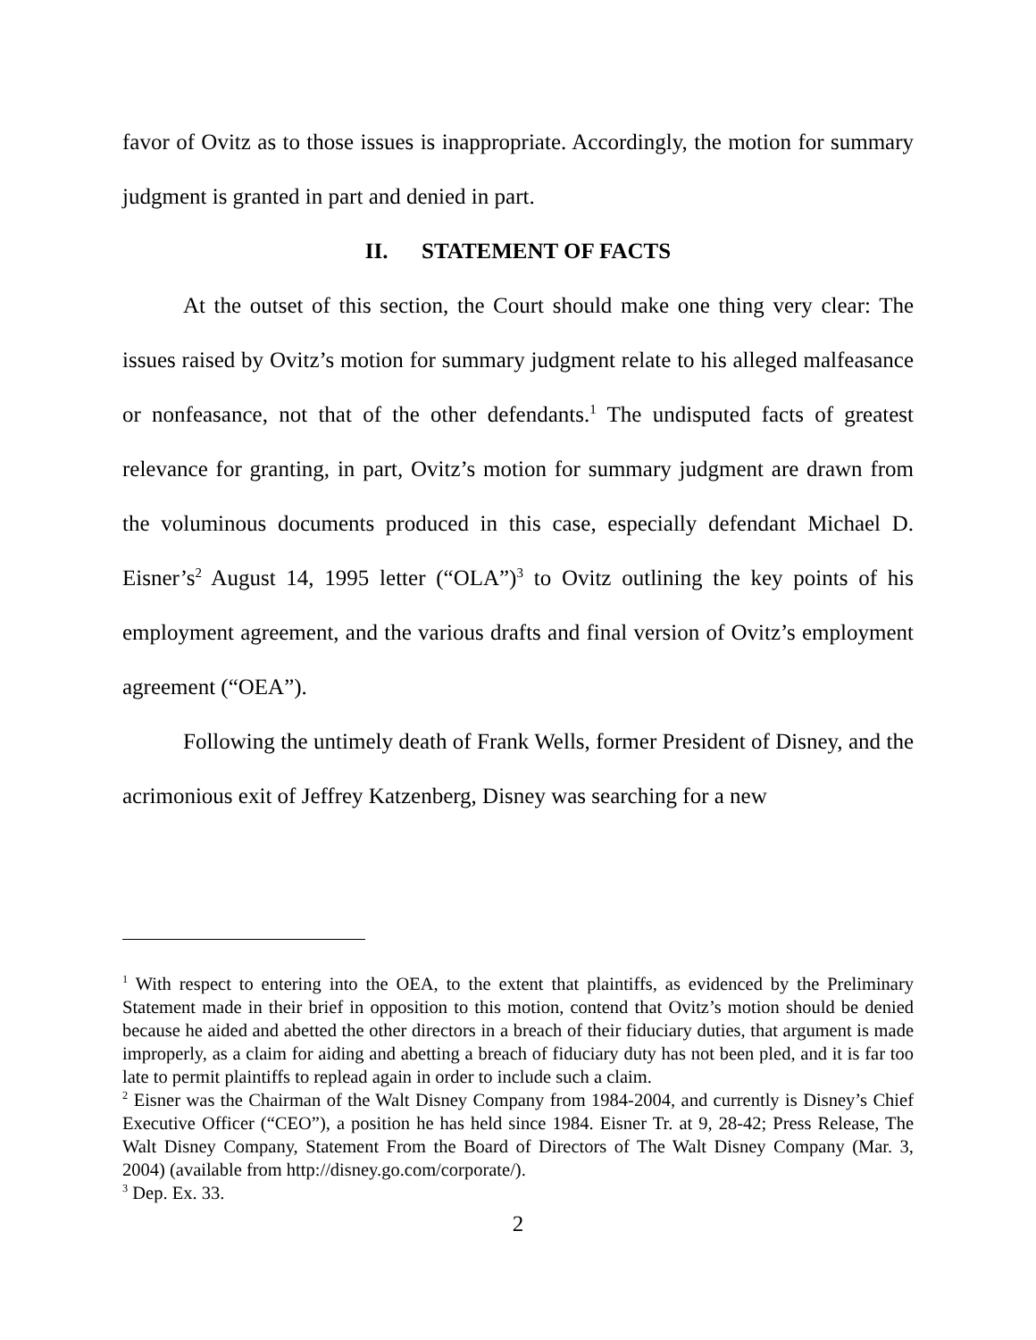favor of Ovitz as to those issues is inappropriate. Accordingly, the motion for summary judgment is granted in part and denied in part.
II. STATEMENT OF FACTS
At the outset of this section, the Court should make one thing very clear: The issues raised by Ovitz’s motion for summary judgment relate to his alleged malfeasance or nonfeasance, not that of the other defendants.<sup>1</sup> The undisputed facts of greatest relevance for granting, in part, Ovitz’s motion for summary judgment are drawn from the voluminous documents produced in this case, especially defendant Michael D. Eisner’s<sup>2</sup> August 14, 1995 letter (“OLA”)<sup>3</sup> to Ovitz outlining the key points of his employment agreement, and the various drafts and final version of Ovitz’s employment agreement (“OEA”).
Following the untimely death of Frank Wells, former President of Disney, and the acrimonious exit of Jeffrey Katzenberg, Disney was searching for a new
<sup>1</sup> With respect to entering into the OEA, to the extent that plaintiffs, as evidenced by the Preliminary Statement made in their brief in opposition to this motion, contend that Ovitz’s motion should be denied because he aided and abetted the other directors in a breach of their fiduciary duties, that argument is made improperly, as a claim for aiding and abetting a breach of fiduciary duty has not been pled, and it is far too late to permit plaintiffs to replead again in order to include such a claim.
<sup>2</sup> Eisner was the Chairman of the Walt Disney Company from 1984-2004, and currently is Disney’s Chief Executive Officer (“CEO”), a position he has held since 1984. Eisner Tr. at 9, 28-42; Press Release, The Walt Disney Company, Statement From the Board of Directors of The Walt Disney Company (Mar. 3, 2004) (available from http://disney.go.com/corporate/).
<sup>3</sup> Dep. Ex. 33.
2